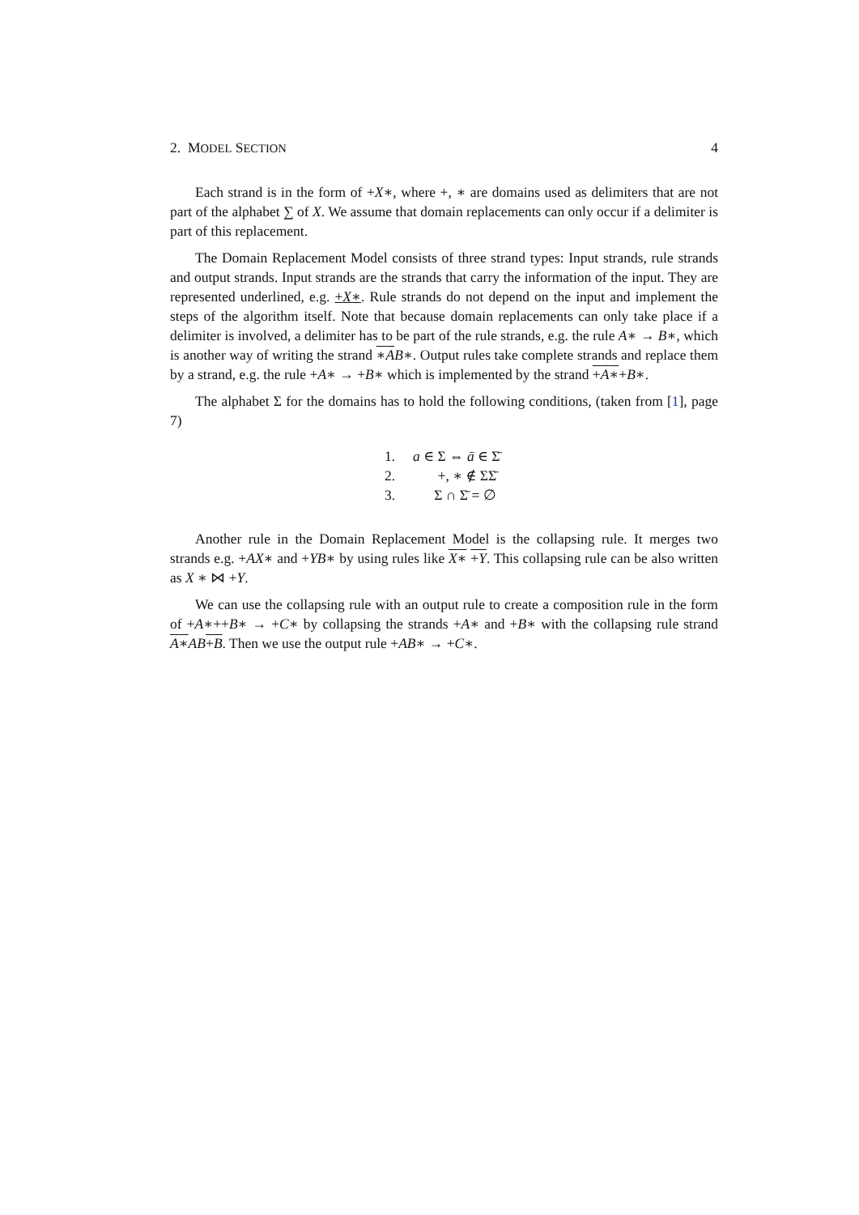2. MODEL SECTION 4
Each strand is in the form of +X∗, where +, ∗ are domains used as delimiters that are not part of the alphabet ∑ of X. We assume that domain replacements can only occur if a delimiter is part of this replacement.
The Domain Replacement Model consists of three strand types: Input strands, rule strands and output strands. Input strands are the strands that carry the information of the input. They are represented underlined, e.g. +X∗. Rule strands do not depend on the input and implement the steps of the algorithm itself. Note that because domain replacements can only take place if a delimiter is involved, a delimiter has to be part of the rule strands, e.g. the rule A∗ → B∗, which is another way of writing the strand ∗A B∗. Output rules take complete strands and replace them by a strand, e.g. the rule +A∗ → +B∗ which is implemented by the strand +A∗+B∗.
The alphabet Σ for the domains has to hold the following conditions, (taken from [1], page 7)
1. a ∈ Σ ⇔ ā ∈ Σ̄
2. +, ∗ ∉ ΣΣ̄
3. Σ ∩ Σ̄ = ∅
Another rule in the Domain Replacement Model is the collapsing rule. It merges two strands e.g. +AX∗ and +YB∗ by using rules like X∗ +Y. This collapsing rule can be also written as X ∗ ⋈ +Y.
We can use the collapsing rule with an output rule to create a composition rule in the form of +A∗++B∗ → +C∗ by collapsing the strands +A∗ and +B∗ with the collapsing rule strand A∗AB+B. Then we use the output rule +AB∗ → +C∗.